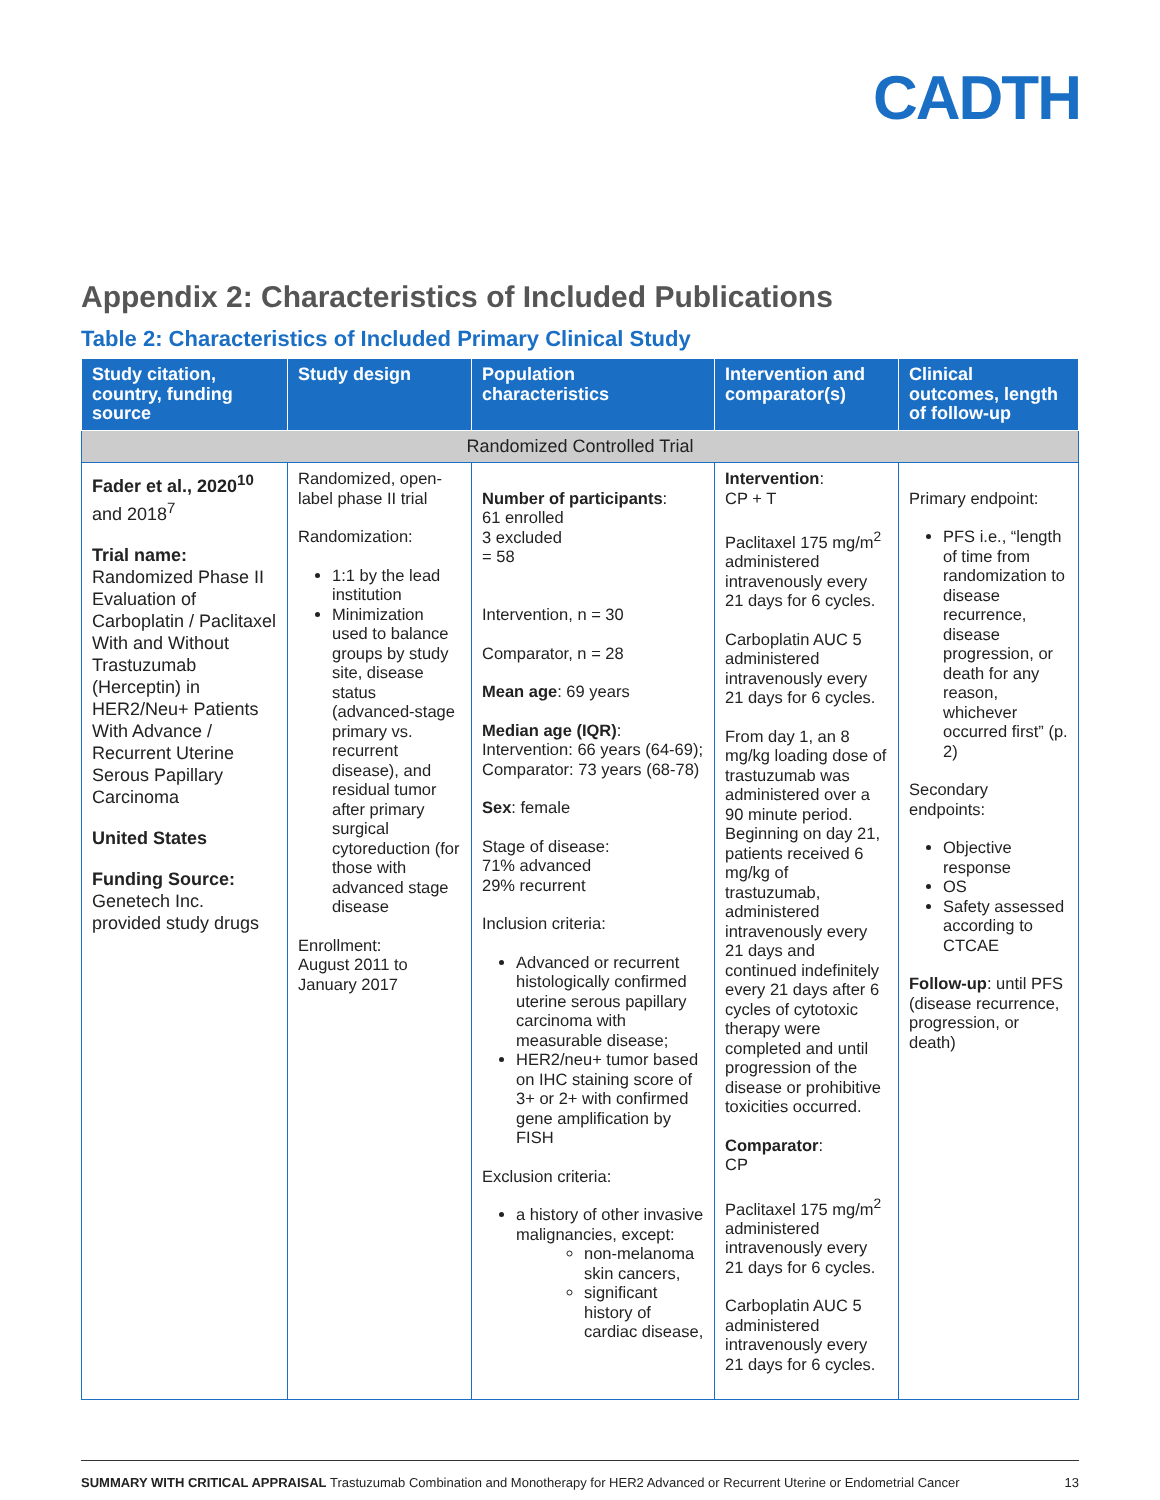CADTH
Appendix 2: Characteristics of Included Publications
Table 2: Characteristics of Included Primary Clinical Study
| Study citation, country, funding source | Study design | Population characteristics | Intervention and comparator(s) | Clinical outcomes, length of follow-up |
| --- | --- | --- | --- | --- |
| Randomized Controlled Trial | | | | |
| Fader et al., 2020<sup>10</sup> and 2018<sup>7</sup> Trial name: Randomized Phase II Evaluation of Carboplatin / Paclitaxel With and Without Trastuzumab (Herceptin) in HER2/Neu+ Patients With Advance / Recurrent Uterine Serous Papillary Carcinoma United States Funding Source: Genetech Inc. provided study drugs | Randomized, open-label phase II trial Randomization: 1:1 by the lead institution Minimization used to balance groups by study site, disease status (advanced-stage primary vs. recurrent disease), and residual tumor after primary surgical cytoreduction (for those with advanced stage disease Enrollment: August 2011 to January 2017 | Number of participants : 61 enrolled 3 excluded = 58 Intervention, n = 30 Comparator, n = 28 Mean age : 69 years Median age (IQR) : Intervention: 66 years (64-69); Comparator: 73 years (68-78) Sex : female Stage of disease: 71% advanced 29% recurrent Inclusion criteria: Advanced or recurrent histologically confirmed uterine serous papillary carcinoma with measurable disease; HER2/neu+ tumor based on IHC staining score of 3+ or 2+ with confirmed gene amplification by FISH Exclusion criteria: a history of other invasive malignancies, except: non-melanoma skin cancers, significant history of cardiac disease, | Intervention : CP + T Paclitaxel 175 mg/m<sup>2</sup> administered intravenously every 21 days for 6 cycles. Carboplatin AUC 5 administered intravenously every 21 days for 6 cycles. From day 1, an 8 mg/kg loading dose of trastuzumab was administered over a 90 minute period. Beginning on day 21, patients received 6 mg/kg of trastuzumab, administered intravenously every 21 days and continued indefinitely every 21 days after 6 cycles of cytotoxic therapy were completed and until progression of the disease or prohibitive toxicities occurred. Comparator : CP Paclitaxel 175 mg/m<sup>2</sup> administered intravenously every 21 days for 6 cycles. Carboplatin AUC 5 administered intravenously every 21 days for 6 cycles. | Primary endpoint: PFS i.e., “length of time from randomization to disease recurrence, disease progression, or death for any reason, whichever occurred first” (p. 2) Secondary endpoints: Objective response OS Safety assessed according to CTCAE Follow-up : until PFS (disease recurrence, progression, or death) |
SUMMARY WITH CRITICAL APPRAISAL Trastuzumab Combination and Monotherapy for HER2 Advanced or Recurrent Uterine or Endometrial Cancer 13